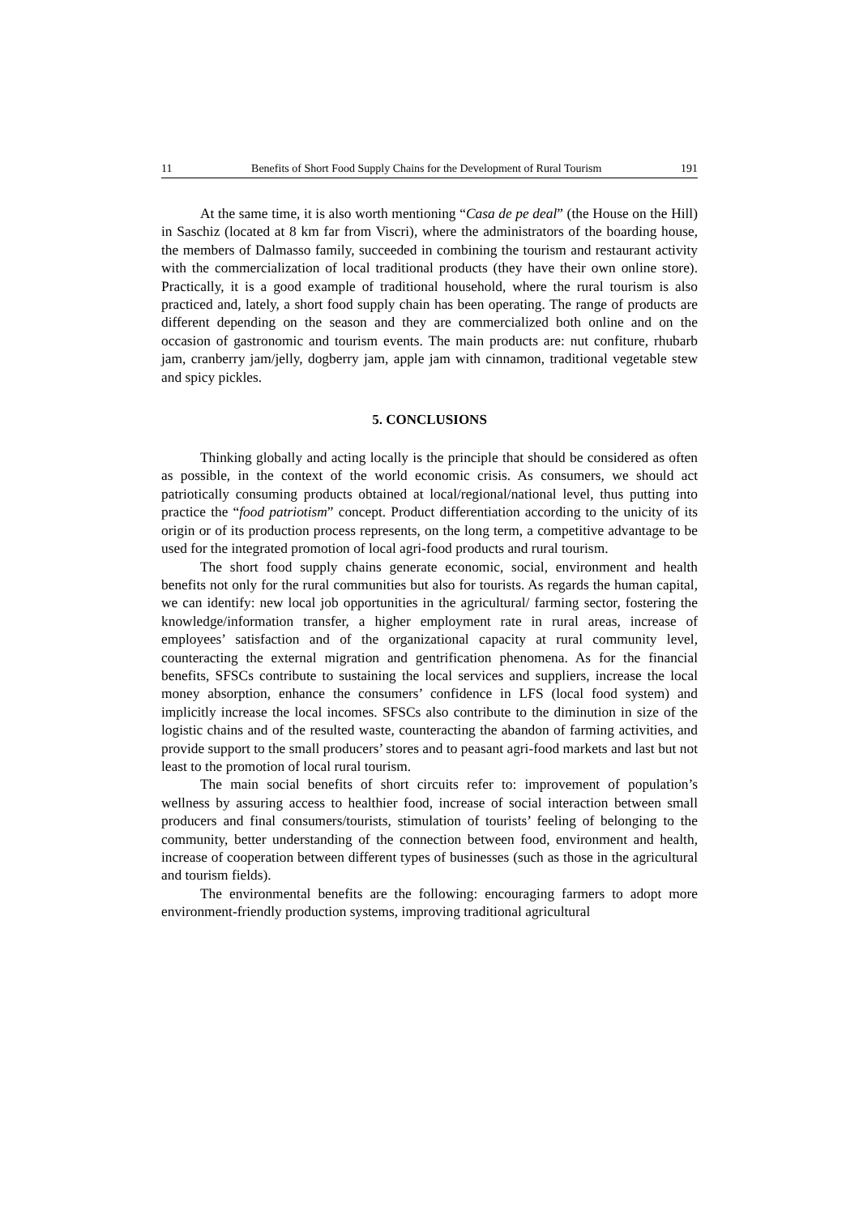11 Benefits of Short Food Supply Chains for the Development of Rural Tourism 191
At the same time, it is also worth mentioning “Casa de pe deal” (the House on the Hill) in Saschiz (located at 8 km far from Viscri), where the administrators of the boarding house, the members of Dalmasso family, succeeded in combining the tourism and restaurant activity with the commercialization of local traditional products (they have their own online store). Practically, it is a good example of traditional household, where the rural tourism is also practiced and, lately, a short food supply chain has been operating. The range of products are different depending on the season and they are commercialized both online and on the occasion of gastronomic and tourism events. The main products are: nut confiture, rhubarb jam, cranberry jam/jelly, dogberry jam, apple jam with cinnamon, traditional vegetable stew and spicy pickles.
5. CONCLUSIONS
Thinking globally and acting locally is the principle that should be considered as often as possible, in the context of the world economic crisis. As consumers, we should act patriotically consuming products obtained at local/regional/national level, thus putting into practice the “food patriotism” concept. Product differentiation according to the unicity of its origin or of its production process represents, on the long term, a competitive advantage to be used for the integrated promotion of local agri-food products and rural tourism.
The short food supply chains generate economic, social, environment and health benefits not only for the rural communities but also for tourists. As regards the human capital, we can identify: new local job opportunities in the agricultural/ farming sector, fostering the knowledge/information transfer, a higher employment rate in rural areas, increase of employees’ satisfaction and of the organizational capacity at rural community level, counteracting the external migration and gentrification phenomena. As for the financial benefits, SFSCs contribute to sustaining the local services and suppliers, increase the local money absorption, enhance the consumers’ confidence in LFS (local food system) and implicitly increase the local incomes. SFSCs also contribute to the diminution in size of the logistic chains and of the resulted waste, counteracting the abandon of farming activities, and provide support to the small producers’ stores and to peasant agri-food markets and last but not least to the promotion of local rural tourism.
The main social benefits of short circuits refer to: improvement of population’s wellness by assuring access to healthier food, increase of social interaction between small producers and final consumers/tourists, stimulation of tourists’ feeling of belonging to the community, better understanding of the connection between food, environment and health, increase of cooperation between different types of businesses (such as those in the agricultural and tourism fields).
The environmental benefits are the following: encouraging farmers to adopt more environment-friendly production systems, improving traditional agricultural